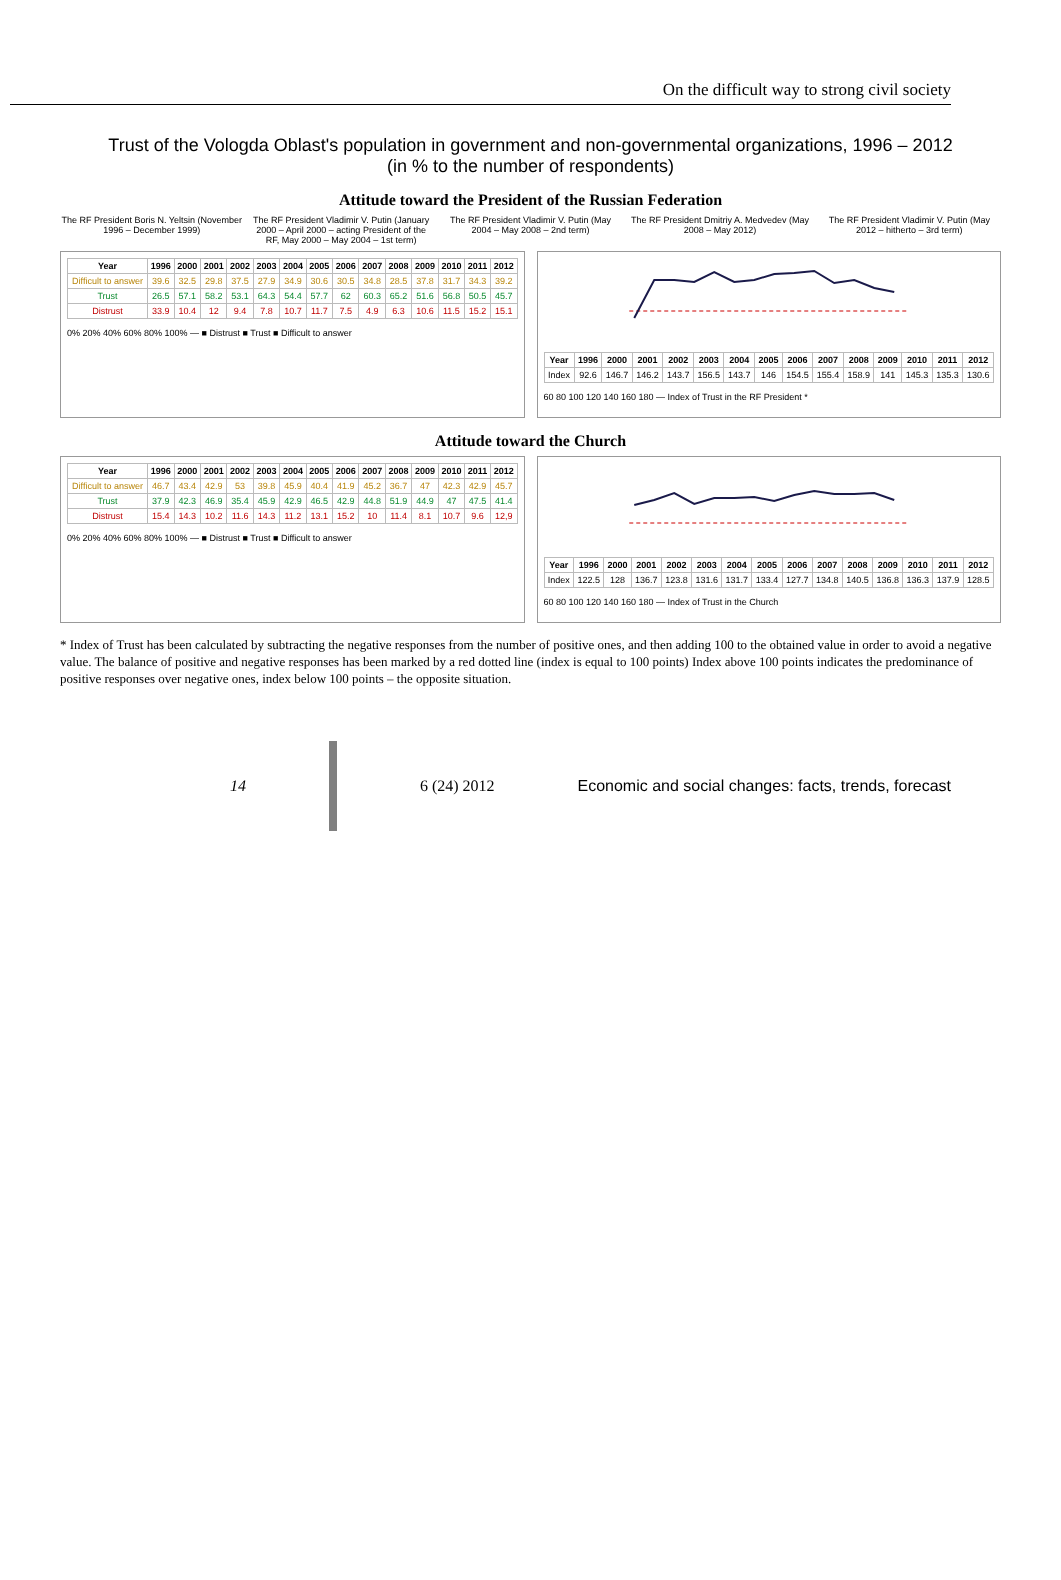On the difficult way to strong civil society
Trust of the Vologda Oblast's population in government and non-governmental organizations, 1996 – 2012
(in % to the number of respondents)
Attitude toward the President of the Russian Federation
The RF President Boris N. Yeltsin (November 1996 – December 1999)
The RF President Vladimir V. Putin (January 2000 – April 2000 – acting President of the RF, May 2000 – May 2004 – 1st term)
The RF President Vladimir V. Putin (May 2004 – May 2008 – 2nd term)
The RF President Dmitriy A. Medvedev (May 2008 – May 2012)
The RF President Vladimir V. Putin (May 2012 – hitherto – 3rd term)
| Year | 1996 | 2000 | 2001 | 2002 | 2003 | 2004 | 2005 | 2006 | 2007 | 2008 | 2009 | 2010 | 2011 | 2012 |
| --- | --- | --- | --- | --- | --- | --- | --- | --- | --- | --- | --- | --- | --- | --- |
| Difficult to answer | 39.6 | 32.5 | 29.8 | 37.5 | 27.9 | 34.9 | 30.6 | 30.5 | 34.8 | 28.5 | 37.8 | 31.7 | 34.3 | 39.2 |
| Trust | 26.5 | 57.1 | 58.2 | 53.1 | 64.3 | 54.4 | 57.7 | 62 | 60.3 | 65.2 | 51.6 | 56.8 | 50.5 | 45.7 |
| Distrust | 33.9 | 10.4 | 12 | 9.4 | 7.8 | 10.7 | 11.7 | 7.5 | 4.9 | 6.3 | 10.6 | 11.5 | 15.2 | 15.1 |
0% 20% 40% 60% 80% 100% — ■ Distrust ■ Trust ■ Difficult to answer
| Year | 1996 | 2000 | 2001 | 2002 | 2003 | 2004 | 2005 | 2006 | 2007 | 2008 | 2009 | 2010 | 2011 | 2012 |
| --- | --- | --- | --- | --- | --- | --- | --- | --- | --- | --- | --- | --- | --- | --- |
| Index | 92.6 | 146.7 | 146.2 | 143.7 | 156.5 | 143.7 | 146 | 154.5 | 155.4 | 158.9 | 141 | 145.3 | 135.3 | 130.6 |
60 80 100 120 140 160 180 — Index of Trust in the RF President *
Attitude toward the Church
| Year | 1996 | 2000 | 2001 | 2002 | 2003 | 2004 | 2005 | 2006 | 2007 | 2008 | 2009 | 2010 | 2011 | 2012 |
| --- | --- | --- | --- | --- | --- | --- | --- | --- | --- | --- | --- | --- | --- | --- |
| Difficult to answer | 46.7 | 43.4 | 42.9 | 53 | 39.8 | 45.9 | 40.4 | 41.9 | 45.2 | 36.7 | 47 | 42.3 | 42.9 | 45.7 |
| Trust | 37.9 | 42.3 | 46.9 | 35.4 | 45.9 | 42.9 | 46.5 | 42.9 | 44.8 | 51.9 | 44.9 | 47 | 47.5 | 41.4 |
| Distrust | 15.4 | 14.3 | 10.2 | 11.6 | 14.3 | 11.2 | 13.1 | 15.2 | 10 | 11.4 | 8.1 | 10.7 | 9.6 | 12,9 |
0% 20% 40% 60% 80% 100% — ■ Distrust ■ Trust ■ Difficult to answer
| Year | 1996 | 2000 | 2001 | 2002 | 2003 | 2004 | 2005 | 2006 | 2007 | 2008 | 2009 | 2010 | 2011 | 2012 |
| --- | --- | --- | --- | --- | --- | --- | --- | --- | --- | --- | --- | --- | --- | --- |
| Index | 122.5 | 128 | 136.7 | 123.8 | 131.6 | 131.7 | 133.4 | 127.7 | 134.8 | 140.5 | 136.8 | 136.3 | 137.9 | 128.5 |
60 80 100 120 140 160 180 — Index of Trust in the Church
* Index of Trust has been calculated by subtracting the negative responses from the number of positive ones, and then adding 100 to the obtained value in order to avoid a negative value. The balance of positive and negative responses has been marked by a red dotted line (index is equal to 100 points) Index above 100 points indicates the predominance of positive responses over negative ones, index below 100 points – the opposite situation.
14 6 (24) 2012 Economic and social changes: facts, trends, forecast